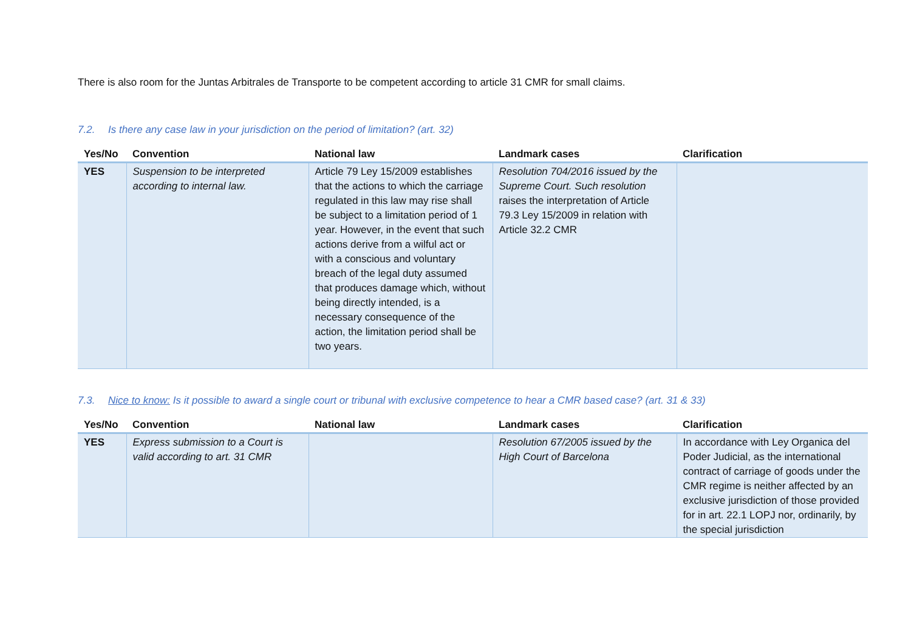There is also room for the Juntas Arbitrales de Transporte to be competent according to article 31 CMR for small claims.
7.2. Is there any case law in your jurisdiction on the period of limitation? (art. 32)
| Yes/No | Convention | National law | Landmark cases | Clarification |
| --- | --- | --- | --- | --- |
| YES | Suspension to be interpreted according to internal law. | Article 79 Ley 15/2009 establishes that the actions to which the carriage regulated in this law may rise shall be subject to a limitation period of 1 year. However, in the event that such actions derive from a wilful act or with a conscious and voluntary breach of the legal duty assumed that produces damage which, without being directly intended, is a necessary consequence of the action, the limitation period shall be two years. | Resolution 704/2016 issued by the Supreme Court. Such resolution raises the interpretation of Article 79.3 Ley 15/2009 in relation with Article 32.2 CMR | |
7.3. Nice to know: Is it possible to award a single court or tribunal with exclusive competence to hear a CMR based case? (art. 31 & 33)
| Yes/No | Convention | National law | Landmark cases | Clarification |
| --- | --- | --- | --- | --- |
| YES | Express submission to a Court is valid according to art. 31 CMR | | Resolution 67/2005 issued by the High Court of Barcelona | In accordance with Ley Organica del Poder Judicial, as the international contract of carriage of goods under the CMR regime is neither affected by an exclusive jurisdiction of those provided for in art. 22.1 LOPJ nor, ordinarily, by the special jurisdiction |